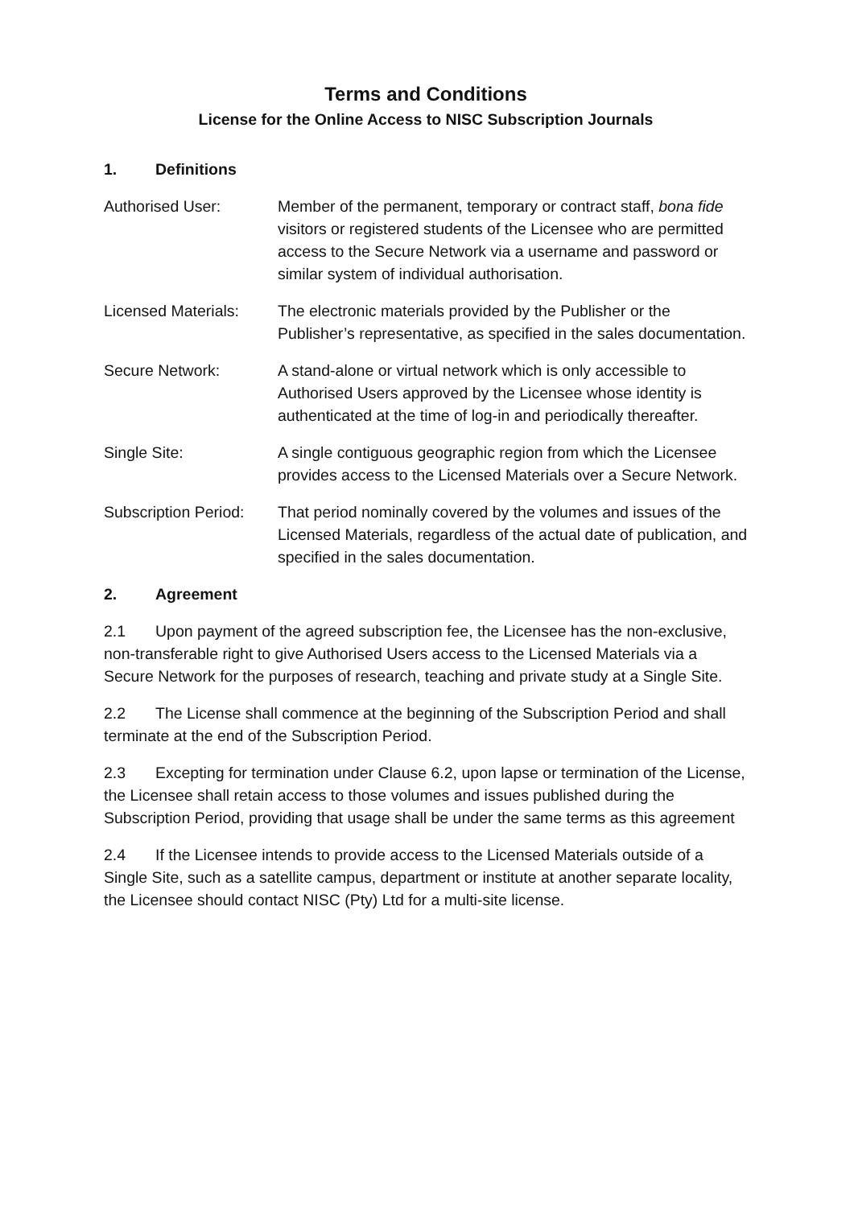Terms and Conditions
License for the Online Access to NISC Subscription Journals
1. Definitions
Authorised User: Member of the permanent, temporary or contract staff, bona fide visitors or registered students of the Licensee who are permitted access to the Secure Network via a username and password or similar system of individual authorisation.
Licensed Materials:
The electronic materials provided by the Publisher or the Publisher’s representative, as specified in the sales documentation.
Secure Network: A stand-alone or virtual network which is only accessible to Authorised Users approved by the Licensee whose identity is authenticated at the time of log-in and periodically thereafter.
Single Site: A single contiguous geographic region from which the Licensee provides access to the Licensed Materials over a Secure Network.
Subscription Period:
That period nominally covered by the volumes and issues of the Licensed Materials, regardless of the actual date of publication, and specified in the sales documentation.
2. Agreement
2.1 Upon payment of the agreed subscription fee, the Licensee has the non-exclusive, non-transferable right to give Authorised Users access to the Licensed Materials via a Secure Network for the purposes of research, teaching and private study at a Single Site.
2.2 The License shall commence at the beginning of the Subscription Period and shall terminate at the end of the Subscription Period.
2.3 Excepting for termination under Clause 6.2, upon lapse or termination of the License, the Licensee shall retain access to those volumes and issues published during the Subscription Period, providing that usage shall be under the same terms as this agreement
2.4 If the Licensee intends to provide access to the Licensed Materials outside of a Single Site, such as a satellite campus, department or institute at another separate locality, the Licensee should contact NISC (Pty) Ltd for a multi-site license.